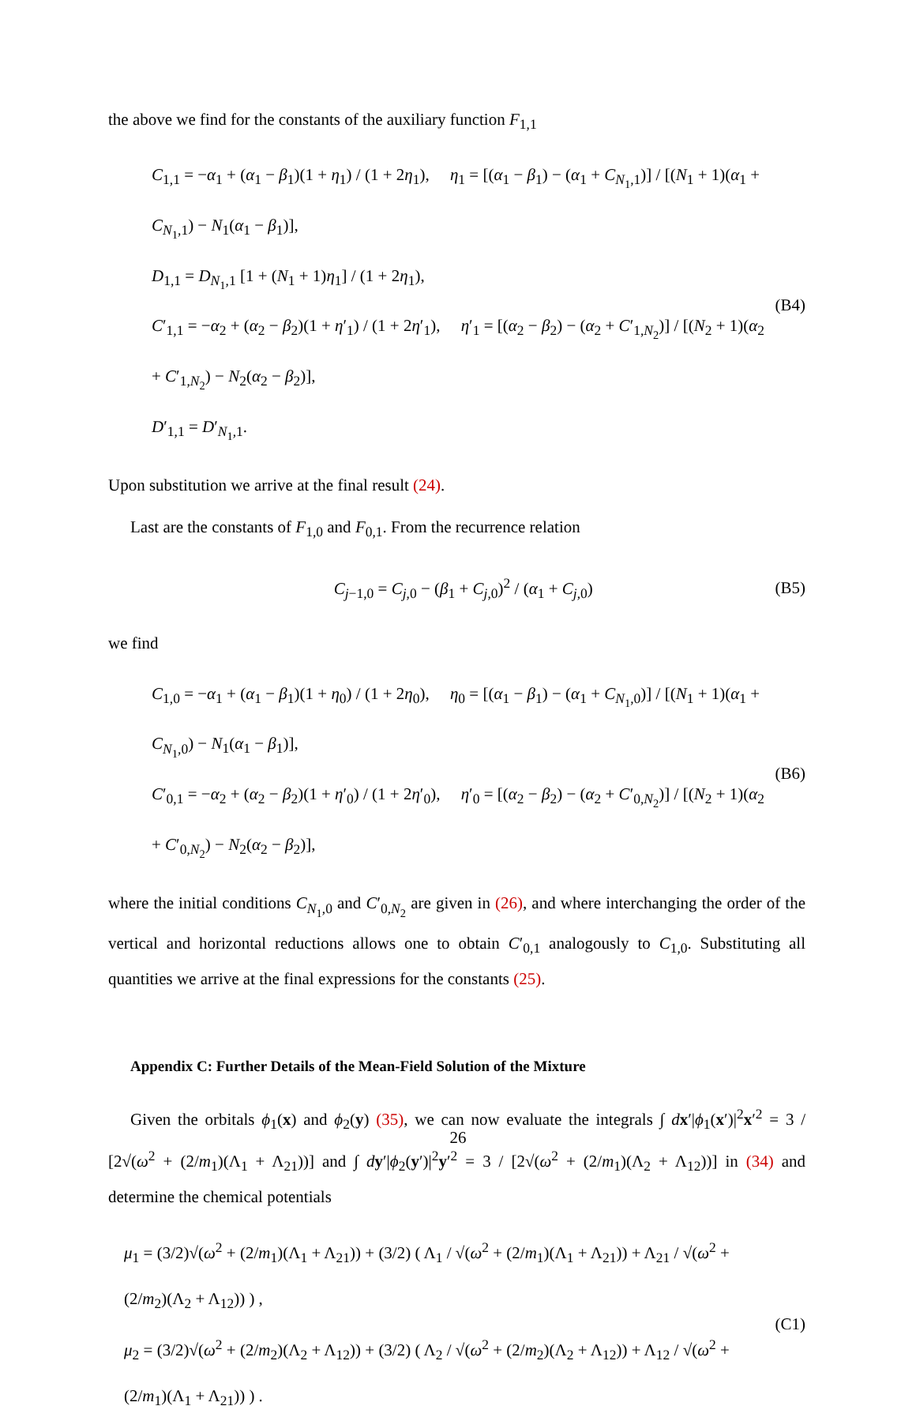the above we find for the constants of the auxiliary function F<sub>1,1</sub>
C<sub>1,1</sub> = −α<sub>1</sub> + (α<sub>1</sub> − β<sub>1</sub>)(1 + η<sub>1</sub>) / (1 + 2η<sub>1</sub>), η<sub>1</sub> = [(α<sub>1</sub> − β<sub>1</sub>) − (α<sub>1</sub> + C<sub>N<sub>1</sub>,1</sub>)] / [(N<sub>1</sub> + 1)(α<sub>1</sub> + C<sub>N<sub>1</sub>,1</sub>) − N<sub>1</sub>(α<sub>1</sub> − β<sub>1</sub>)],
D<sub>1,1</sub> = D<sub>N<sub>1</sub>,1</sub> [1 + (N<sub>1</sub> + 1)η<sub>1</sub>] / (1 + 2η<sub>1</sub>),
C′<sub>1,1</sub> = −α<sub>2</sub> + (α<sub>2</sub> − β<sub>2</sub>)(1 + η′<sub>1</sub>) / (1 + 2η′<sub>1</sub>), η′<sub>1</sub> = [(α<sub>2</sub> − β<sub>2</sub>) − (α<sub>2</sub> + C′<sub>1,N<sub>2</sub></sub>)] / [(N<sub>2</sub> + 1)(α<sub>2</sub> + C′<sub>1,N<sub>2</sub></sub>) − N<sub>2</sub>(α<sub>2</sub> − β<sub>2</sub>)],
D′<sub>1,1</sub> = D′<sub>N<sub>1</sub>,1</sub>.
(B4)
Upon substitution we arrive at the final result (24).
Last are the constants of F<sub>1,0</sub> and F<sub>0,1</sub>. From the recurrence relation
C<sub>j−1,0</sub> = C<sub>j,0</sub> − (β<sub>1</sub> + C<sub>j,0</sub>)<sup>2</sup> / (α<sub>1</sub> + C<sub>j,0</sub>)
(B5)
we find
C<sub>1,0</sub> = −α<sub>1</sub> + (α<sub>1</sub> − β<sub>1</sub>)(1 + η<sub>0</sub>) / (1 + 2η<sub>0</sub>), η<sub>0</sub> = [(α<sub>1</sub> − β<sub>1</sub>) − (α<sub>1</sub> + C<sub>N<sub>1</sub>,0</sub>)] / [(N<sub>1</sub> + 1)(α<sub>1</sub> + C<sub>N<sub>1</sub>,0</sub>) − N<sub>1</sub>(α<sub>1</sub> − β<sub>1</sub>)],
C′<sub>0,1</sub> = −α<sub>2</sub> + (α<sub>2</sub> − β<sub>2</sub>)(1 + η′<sub>0</sub>) / (1 + 2η′<sub>0</sub>), η′<sub>0</sub> = [(α<sub>2</sub> − β<sub>2</sub>) − (α<sub>2</sub> + C′<sub>0,N<sub>2</sub></sub>)] / [(N<sub>2</sub> + 1)(α<sub>2</sub> + C′<sub>0,N<sub>2</sub></sub>) − N<sub>2</sub>(α<sub>2</sub> − β<sub>2</sub>)],
(B6)
where the initial conditions C<sub>N<sub>1</sub>,0</sub> and C′<sub>0,N<sub>2</sub></sub> are given in (26), and where interchanging the order of the vertical and horizontal reductions allows one to obtain C′<sub>0,1</sub> analogously to C<sub>1,0</sub>. Substituting all quantities we arrive at the final expressions for the constants (25).
Appendix C: Further Details of the Mean-Field Solution of the Mixture
Given the orbitals ϕ<sub>1</sub>(x) and ϕ<sub>2</sub>(y) (35), we can now evaluate the integrals ∫ dx′|ϕ<sub>1</sub>(x′)|<sup>2</sup>x′<sup>2</sup> = 3 / [2√(ω<sup>2</sup> + (2/m<sub>1</sub>)(Λ<sub>1</sub> + Λ<sub>21</sub>))] and ∫ dy′|ϕ<sub>2</sub>(y′)|<sup>2</sup>y′<sup>2</sup> = 3 / [2√(ω<sup>2</sup> + (2/m<sub>1</sub>)(Λ<sub>2</sub> + Λ<sub>12</sub>))] in (34) and determine the chemical potentials
μ<sub>1</sub> = (3/2)√(ω<sup>2</sup> + (2/m<sub>1</sub>)(Λ<sub>1</sub> + Λ<sub>21</sub>)) + (3/2) ( Λ<sub>1</sub> / √(ω<sup>2</sup> + (2/m<sub>1</sub>)(Λ<sub>1</sub> + Λ<sub>21</sub>)) + Λ<sub>21</sub> / √(ω<sup>2</sup> + (2/m<sub>2</sub>)(Λ<sub>2</sub> + Λ<sub>12</sub>)) ) ,
μ<sub>2</sub> = (3/2)√(ω<sup>2</sup> + (2/m<sub>2</sub>)(Λ<sub>2</sub> + Λ<sub>12</sub>)) + (3/2) ( Λ<sub>2</sub> / √(ω<sup>2</sup> + (2/m<sub>2</sub>)(Λ<sub>2</sub> + Λ<sub>12</sub>)) + Λ<sub>12</sub> / √(ω<sup>2</sup> + (2/m<sub>1</sub>)(Λ<sub>1</sub> + Λ<sub>21</sub>)) ) .
(C1)
26